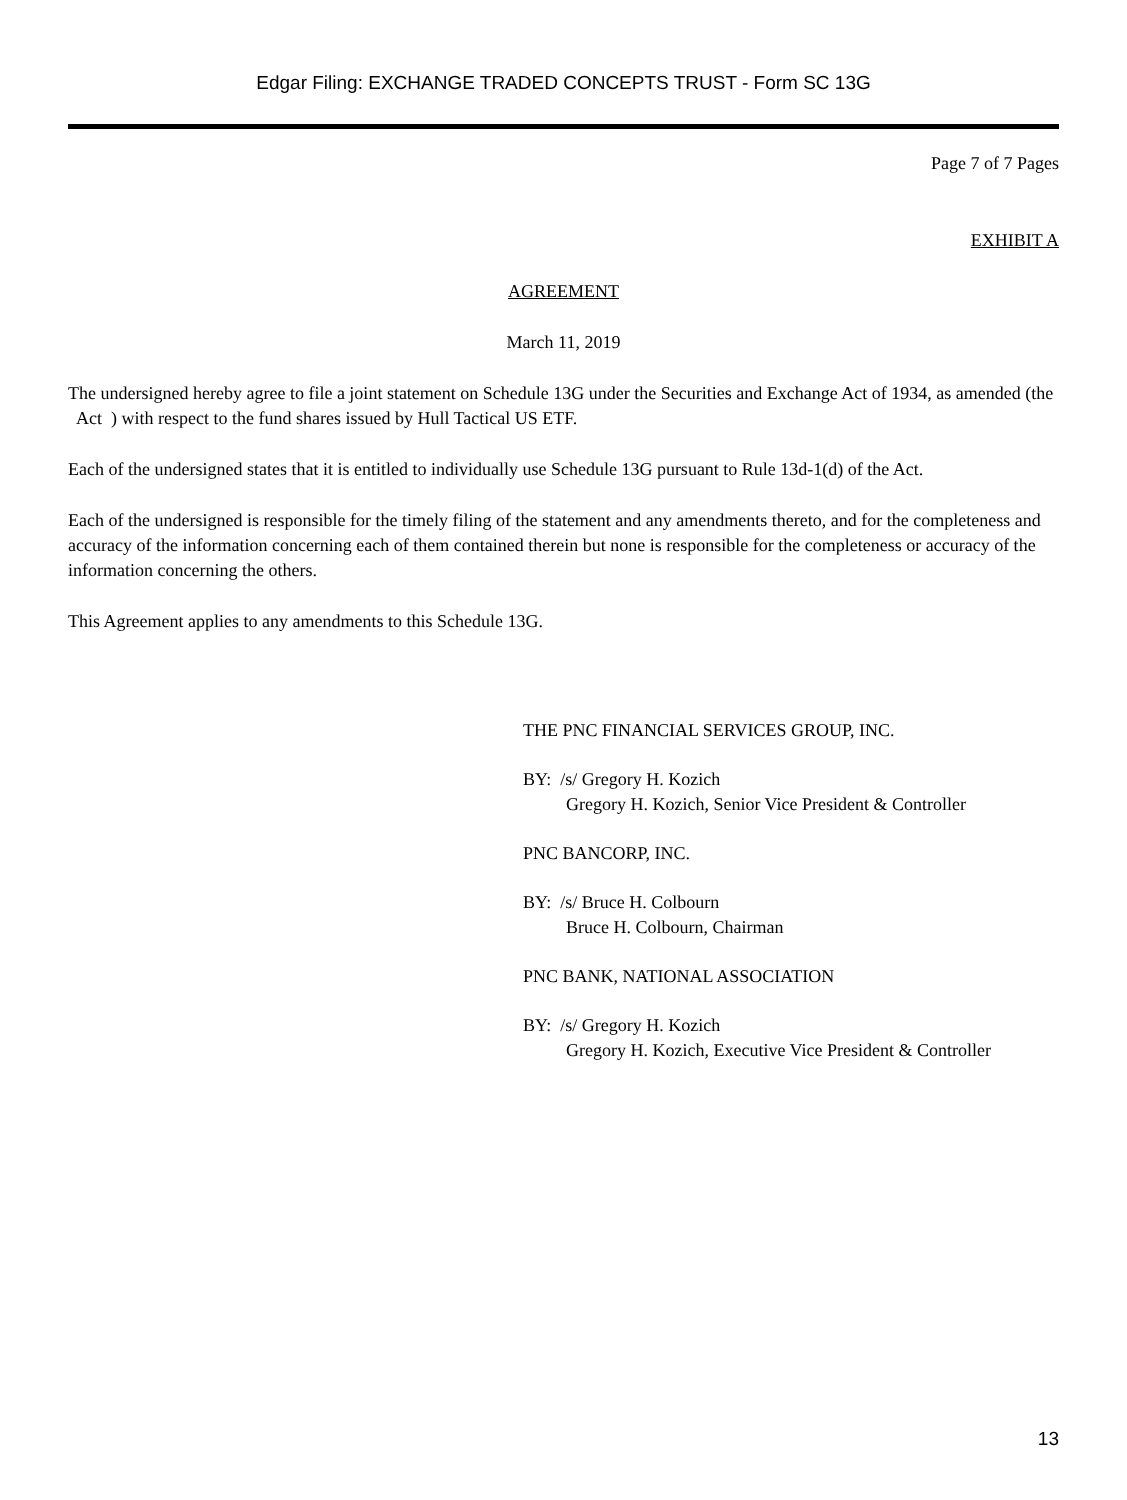Edgar Filing: EXCHANGE TRADED CONCEPTS TRUST - Form SC 13G
Page 7 of 7 Pages
EXHIBIT A
AGREEMENT
March 11, 2019
The undersigned hereby agree to file a joint statement on Schedule 13G under the Securities and Exchange Act of 1934, as amended (the Act ) with respect to the fund shares issued by Hull Tactical US ETF.
Each of the undersigned states that it is entitled to individually use Schedule 13G pursuant to Rule 13d-1(d) of the Act.
Each of the undersigned is responsible for the timely filing of the statement and any amendments thereto, and for the completeness and accuracy of the information concerning each of them contained therein but none is responsible for the completeness or accuracy of the information concerning the others.
This Agreement applies to any amendments to this Schedule 13G.
THE PNC FINANCIAL SERVICES GROUP, INC.
BY: /s/ Gregory H. Kozich
Gregory H. Kozich, Senior Vice President & Controller
PNC BANCORP, INC.
BY: /s/ Bruce H. Colbourn
Bruce H. Colbourn, Chairman
PNC BANK, NATIONAL ASSOCIATION
BY: /s/ Gregory H. Kozich
Gregory H. Kozich, Executive Vice President & Controller
13